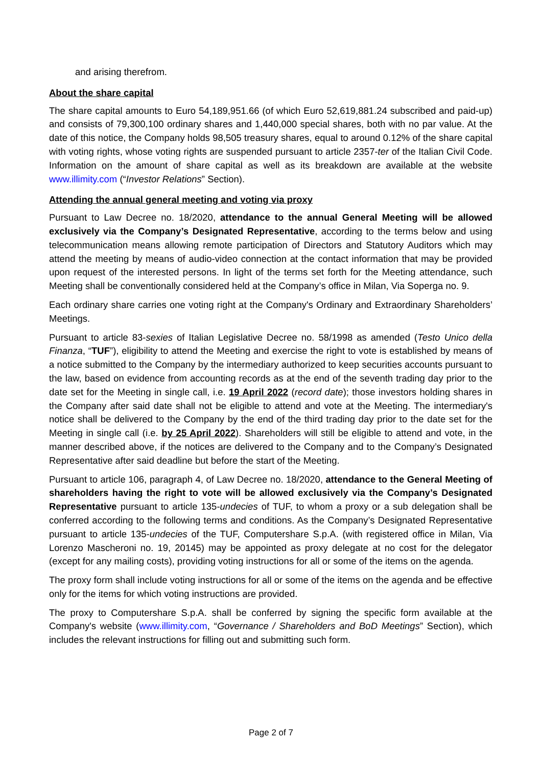and arising therefrom.
About the share capital
The share capital amounts to Euro 54,189,951.66 (of which Euro 52,619,881.24 subscribed and paid-up) and consists of 79,300,100 ordinary shares and 1,440,000 special shares, both with no par value. At the date of this notice, the Company holds 98,505 treasury shares, equal to around 0.12% of the share capital with voting rights, whose voting rights are suspended pursuant to article 2357-ter of the Italian Civil Code. Information on the amount of share capital as well as its breakdown are available at the website www.illimity.com (“Investor Relations” Section).
Attending the annual general meeting and voting via proxy
Pursuant to Law Decree no. 18/2020, attendance to the annual General Meeting will be allowed exclusively via the Company’s Designated Representative, according to the terms below and using telecommunication means allowing remote participation of Directors and Statutory Auditors which may attend the meeting by means of audio-video connection at the contact information that may be provided upon request of the interested persons. In light of the terms set forth for the Meeting attendance, such Meeting shall be conventionally considered held at the Company’s office in Milan, Via Soperga no. 9.
Each ordinary share carries one voting right at the Company's Ordinary and Extraordinary Shareholders’ Meetings.
Pursuant to article 83-sexies of Italian Legislative Decree no. 58/1998 as amended (Testo Unico della Finanza, “TUF”), eligibility to attend the Meeting and exercise the right to vote is established by means of a notice submitted to the Company by the intermediary authorized to keep securities accounts pursuant to the law, based on evidence from accounting records as at the end of the seventh trading day prior to the date set for the Meeting in single call, i.e. 19 April 2022 (record date); those investors holding shares in the Company after said date shall not be eligible to attend and vote at the Meeting. The intermediary's notice shall be delivered to the Company by the end of the third trading day prior to the date set for the Meeting in single call (i.e. by 25 April 2022). Shareholders will still be eligible to attend and vote, in the manner described above, if the notices are delivered to the Company and to the Company’s Designated Representative after said deadline but before the start of the Meeting.
Pursuant to article 106, paragraph 4, of Law Decree no. 18/2020, attendance to the General Meeting of shareholders having the right to vote will be allowed exclusively via the Company’s Designated Representative pursuant to article 135-undecies of TUF, to whom a proxy or a sub delegation shall be conferred according to the following terms and conditions. As the Company’s Designated Representative pursuant to article 135-undecies of the TUF, Computershare S.p.A. (with registered office in Milan, Via Lorenzo Mascheroni no. 19, 20145) may be appointed as proxy delegate at no cost for the delegator (except for any mailing costs), providing voting instructions for all or some of the items on the agenda.
The proxy form shall include voting instructions for all or some of the items on the agenda and be effective only for the items for which voting instructions are provided.
The proxy to Computershare S.p.A. shall be conferred by signing the specific form available at the Company's website (www.illimity.com, “Governance / Shareholders and BoD Meetings” Section), which includes the relevant instructions for filling out and submitting such form.
Page 2 of 7